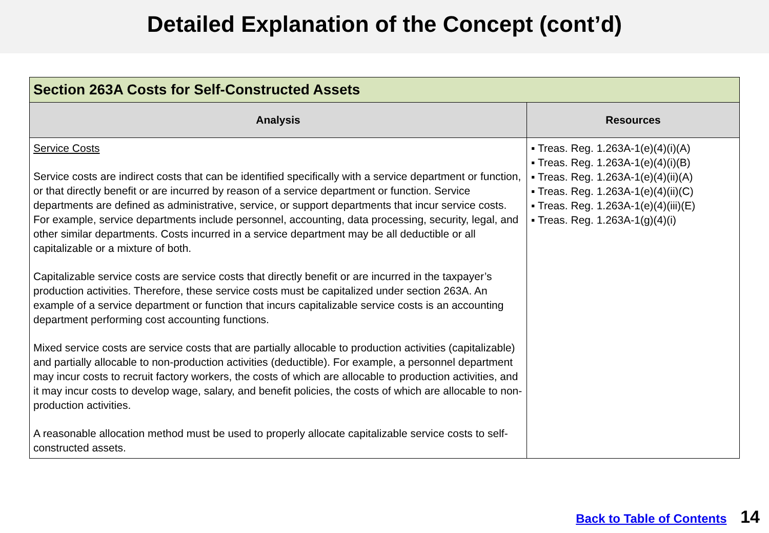Detailed Explanation of the Concept (cont’d)
| Section 263A Costs for Self-Constructed Assets | |
| --- | --- |
| Analysis | Resources |
| Service Costs Service costs are indirect costs that can be identified specifically with a service department or function, or that directly benefit or are incurred by reason of a service department or function. Service departments are defined as administrative, service, or support departments that incur service costs. For example, service departments include personnel, accounting, data processing, security, legal, and other similar departments. Costs incurred in a service department may be all deductible or all capitalizable or a mixture of both. Capitalizable service costs are service costs that directly benefit or are incurred in the taxpayer’s production activities. Therefore, these service costs must be capitalized under section 263A. An example of a service department or function that incurs capitalizable service costs is an accounting department performing cost accounting functions. Mixed service costs are service costs that are partially allocable to production activities (capitalizable) and partially allocable to non-production activities (deductible). For example, a personnel department may incur costs to recruit factory workers, the costs of which are allocable to production activities, and it may incur costs to develop wage, salary, and benefit policies, the costs of which are allocable to non-production activities. A reasonable allocation method must be used to properly allocate capitalizable service costs to self-constructed assets. | ▪ Treas. Reg. 1.263A-1(e)(4)(i)(A) ▪ Treas. Reg. 1.263A-1(e)(4)(i)(B) ▪ Treas. Reg. 1.263A-1(e)(4)(ii)(A) ▪ Treas. Reg. 1.263A-1(e)(4)(ii)(C) ▪ Treas. Reg. 1.263A-1(e)(4)(iii)(E) ▪ Treas. Reg. 1.263A-1(g)(4)(i) |
Back to Table of Contents 14